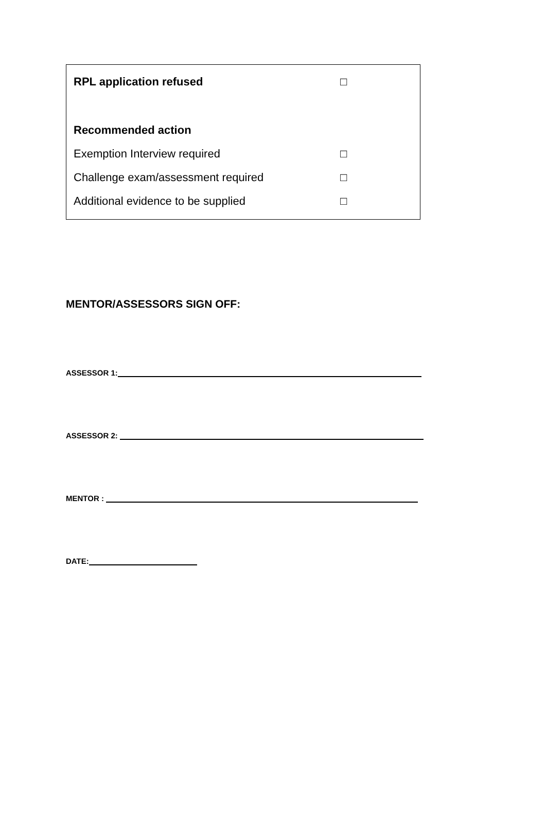RPL application refused □
Recommended action
Exemption Interview required □
Challenge exam/assessment required □
Additional evidence to be supplied □
MENTOR/ASSESSORS SIGN OFF:
ASSESSOR 1:
ASSESSOR 2:
MENTOR :
DATE: